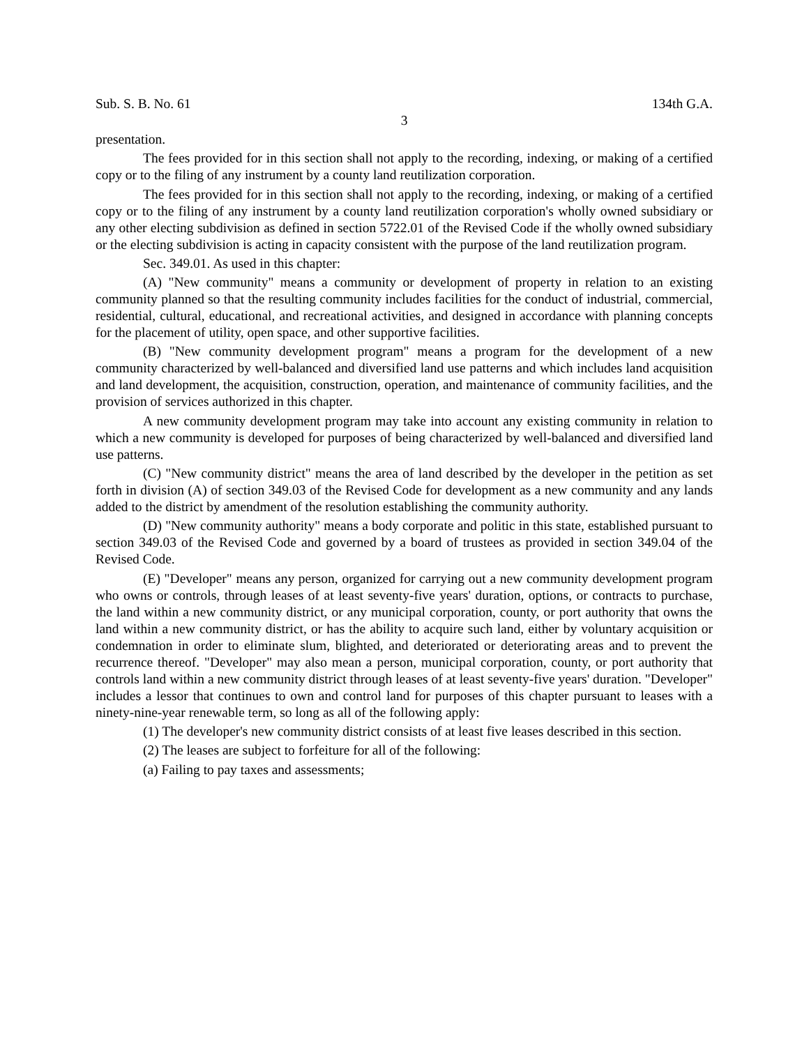Sub. S. B. No. 61 134th G.A.
3
presentation.
The fees provided for in this section shall not apply to the recording, indexing, or making of a certified copy or to the filing of any instrument by a county land reutilization corporation.
The fees provided for in this section shall not apply to the recording, indexing, or making of a certified copy or to the filing of any instrument by a county land reutilization corporation's wholly owned subsidiary or any other electing subdivision as defined in section 5722.01 of the Revised Code if the wholly owned subsidiary or the electing subdivision is acting in capacity consistent with the purpose of the land reutilization program.
Sec. 349.01. As used in this chapter:
(A) "New community" means a community or development of property in relation to an existing community planned so that the resulting community includes facilities for the conduct of industrial, commercial, residential, cultural, educational, and recreational activities, and designed in accordance with planning concepts for the placement of utility, open space, and other supportive facilities.
(B) "New community development program" means a program for the development of a new community characterized by well-balanced and diversified land use patterns and which includes land acquisition and land development, the acquisition, construction, operation, and maintenance of community facilities, and the provision of services authorized in this chapter.
A new community development program may take into account any existing community in relation to which a new community is developed for purposes of being characterized by well-balanced and diversified land use patterns.
(C) "New community district" means the area of land described by the developer in the petition as set forth in division (A) of section 349.03 of the Revised Code for development as a new community and any lands added to the district by amendment of the resolution establishing the community authority.
(D) "New community authority" means a body corporate and politic in this state, established pursuant to section 349.03 of the Revised Code and governed by a board of trustees as provided in section 349.04 of the Revised Code.
(E) "Developer" means any person, organized for carrying out a new community development program who owns or controls, through leases of at least seventy-five years' duration, options, or contracts to purchase, the land within a new community district, or any municipal corporation, county, or port authority that owns the land within a new community district, or has the ability to acquire such land, either by voluntary acquisition or condemnation in order to eliminate slum, blighted, and deteriorated or deteriorating areas and to prevent the recurrence thereof. "Developer" may also mean a person, municipal corporation, county, or port authority that controls land within a new community district through leases of at least seventy-five years' duration. "Developer" includes a lessor that continues to own and control land for purposes of this chapter pursuant to leases with a ninety-nine-year renewable term, so long as all of the following apply:
(1) The developer's new community district consists of at least five leases described in this section.
(2) The leases are subject to forfeiture for all of the following:
(a) Failing to pay taxes and assessments;